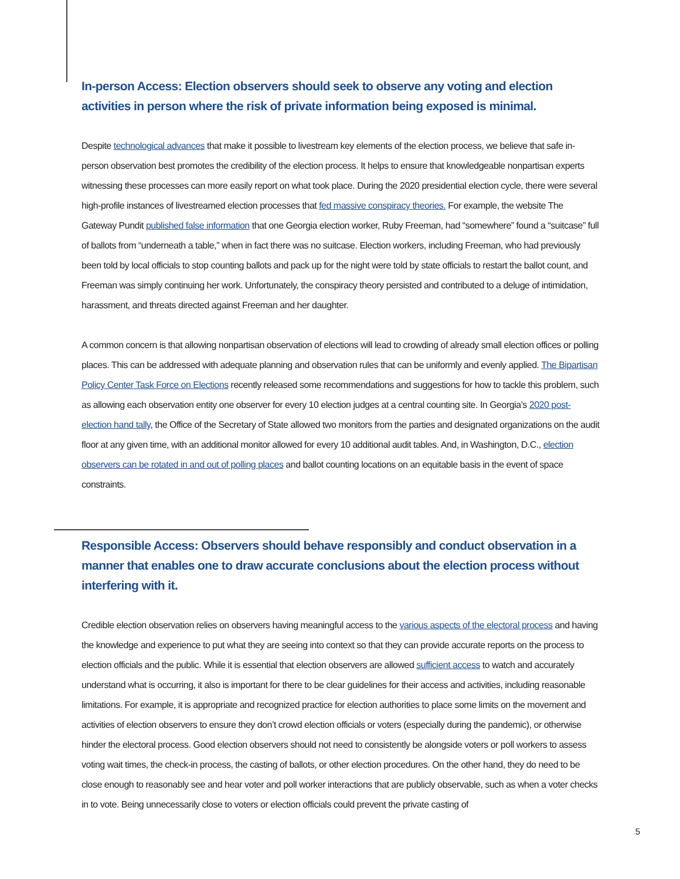In-person Access: Election observers should seek to observe any voting and election activities in person where the risk of private information being exposed is minimal.
Despite technological advances that make it possible to livestream key elements of the election process, we believe that safe in-person observation best promotes the credibility of the election process. It helps to ensure that knowledgeable nonpartisan experts witnessing these processes can more easily report on what took place. During the 2020 presidential election cycle, there were several high-profile instances of livestreamed election processes that fed massive conspiracy theories. For example, the website The Gateway Pundit published false information that one Georgia election worker, Ruby Freeman, had “somewhere” found a “suitcase” full of ballots from “underneath a table,” when in fact there was no suitcase. Election workers, including Freeman, who had previously been told by local officials to stop counting ballots and pack up for the night were told by state officials to restart the ballot count, and Freeman was simply continuing her work. Unfortunately, the conspiracy theory persisted and contributed to a deluge of intimidation, harassment, and threats directed against Freeman and her daughter.
A common concern is that allowing nonpartisan observation of elections will lead to crowding of already small election offices or polling places. This can be addressed with adequate planning and observation rules that can be uniformly and evenly applied. The Bipartisan Policy Center Task Force on Elections recently released some recommendations and suggestions for how to tackle this problem, such as allowing each observation entity one observer for every 10 election judges at a central counting site. In Georgia’s 2020 post-election hand tally, the Office of the Secretary of State allowed two monitors from the parties and designated organizations on the audit floor at any given time, with an additional monitor allowed for every 10 additional audit tables. And, in Washington, D.C., election observers can be rotated in and out of polling places and ballot counting locations on an equitable basis in the event of space constraints.
Responsible Access: Observers should behave responsibly and conduct observation in a manner that enables one to draw accurate conclusions about the election process without interfering with it.
Credible election observation relies on observers having meaningful access to the various aspects of the electoral process and having the knowledge and experience to put what they are seeing into context so that they can provide accurate reports on the process to election officials and the public. While it is essential that election observers are allowed sufficient access to watch and accurately understand what is occurring, it also is important for there to be clear guidelines for their access and activities, including reasonable limitations. For example, it is appropriate and recognized practice for election authorities to place some limits on the movement and activities of election observers to ensure they don’t crowd election officials or voters (especially during the pandemic), or otherwise hinder the electoral process. Good election observers should not need to consistently be alongside voters or poll workers to assess voting wait times, the check-in process, the casting of ballots, or other election procedures. On the other hand, they do need to be close enough to reasonably see and hear voter and poll worker interactions that are publicly observable, such as when a voter checks in to vote. Being unnecessarily close to voters or election officials could prevent the private casting of
5